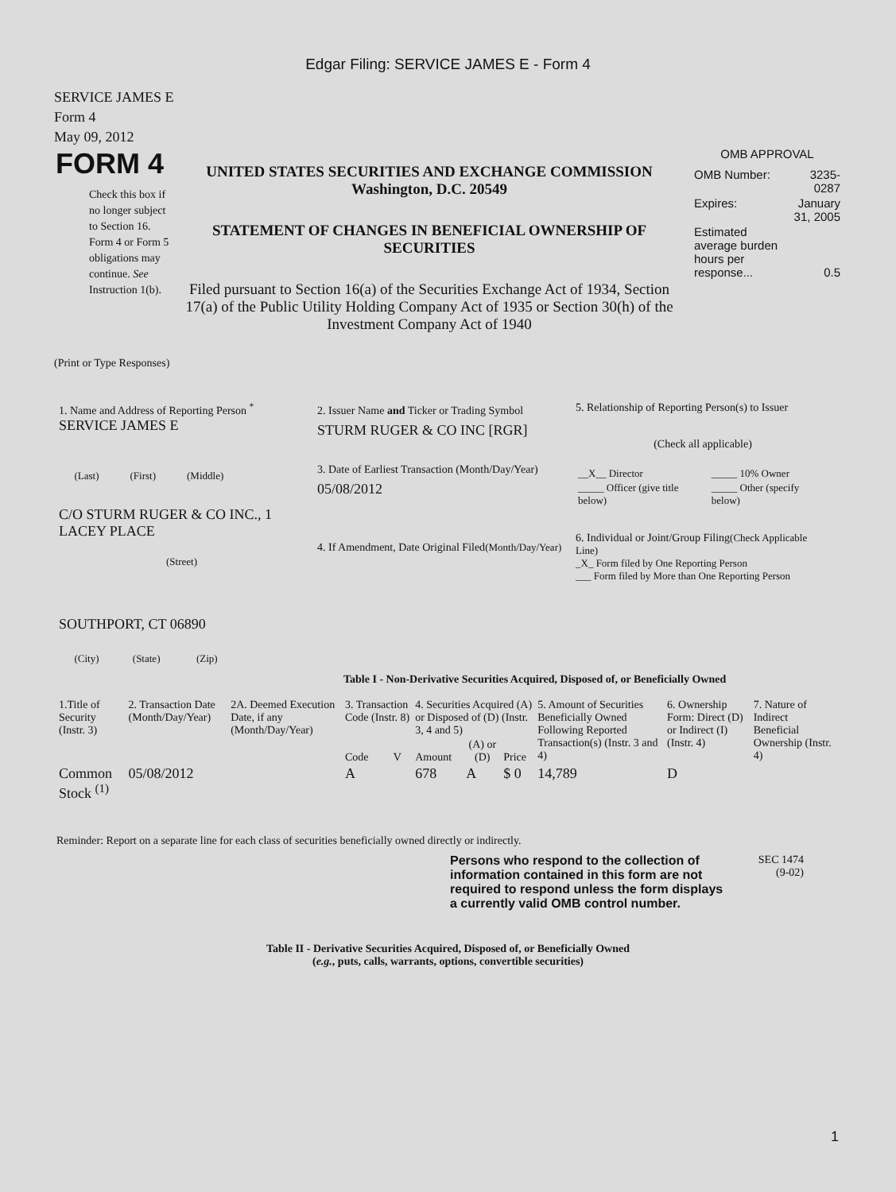Edgar Filing: SERVICE JAMES E - Form 4
SERVICE JAMES E
Form 4
May 09, 2012
FORM 4
Check this box if no longer subject to Section 16. Form 4 or Form 5 obligations may continue. See Instruction 1(b).
UNITED STATES SECURITIES AND EXCHANGE COMMISSION
Washington, D.C. 20549
STATEMENT OF CHANGES IN BENEFICIAL OWNERSHIP OF SECURITIES
Filed pursuant to Section 16(a) of the Securities Exchange Act of 1934, Section 17(a) of the Public Utility Holding Company Act of 1935 or Section 30(h) of the Investment Company Act of 1940
OMB APPROVAL
| OMB Number: | 3235-0287 |
| Expires: | January 31, 2005 |
| Estimated average burden hours per response... | 0.5 |
(Print or Type Responses)
1. Name and Address of Reporting Person <sup>*</sup>
SERVICE JAMES E
(Last) (First) (Middle)
C/O STURM RUGER & CO INC., 1 LACEY PLACE
(Street)
SOUTHPORT, CT 06890
(City) (State) (Zip)
2. Issuer Name and Ticker or Trading Symbol
STURM RUGER & CO INC [RGR]
3. Date of Earliest Transaction (Month/Day/Year)
05/08/2012
4. If Amendment, Date Original Filed(Month/Day/Year)
5. Relationship of Reporting Person(s) to Issuer
(Check all applicable)
| __X__ Director | _____ 10% Owner |
| _____ Officer (give title below) | _____ Other (specify below) |
6. Individual or Joint/Group Filing(Check Applicable Line)
_X_ Form filed by One Reporting Person
___ Form filed by More than One Reporting Person
Table I - Non-Derivative Securities Acquired, Disposed of, or Beneficially Owned
| 1.Title of Security (Instr. 3) | 2. Transaction Date (Month/Day/Year) | 2A. Deemed Execution Date, if any (Month/Day/Year) | 3. Transaction Code (Instr. 8) | | 4. Securities Acquired (A) or Disposed of (D) (Instr. 3, 4 and 5) | | | 5. Amount of Securities Beneficially Owned Following Reported Transaction(s) (Instr. 3 and 4) | 6. Ownership Form: Direct (D) or Indirect (I) (Instr. 4) | 7. Nature of Indirect Beneficial Ownership (Instr. 4) |
| --- | --- | --- | --- | --- | --- | --- | --- | --- | --- | --- |
| | | | Code | V | Amount | (A) or (D) | Price | | | |
| Common Stock <sup>(1)</sup> | 05/08/2012 | | A | | 678 | A | $ 0 | 14,789 | D | |
Reminder: Report on a separate line for each class of securities beneficially owned directly or indirectly.
Persons who respond to the collection of information contained in this form are not required to respond unless the form displays a currently valid OMB control number.
SEC 1474
(9-02)
Table II - Derivative Securities Acquired, Disposed of, or Beneficially Owned
(e.g., puts, calls, warrants, options, convertible securities)
1